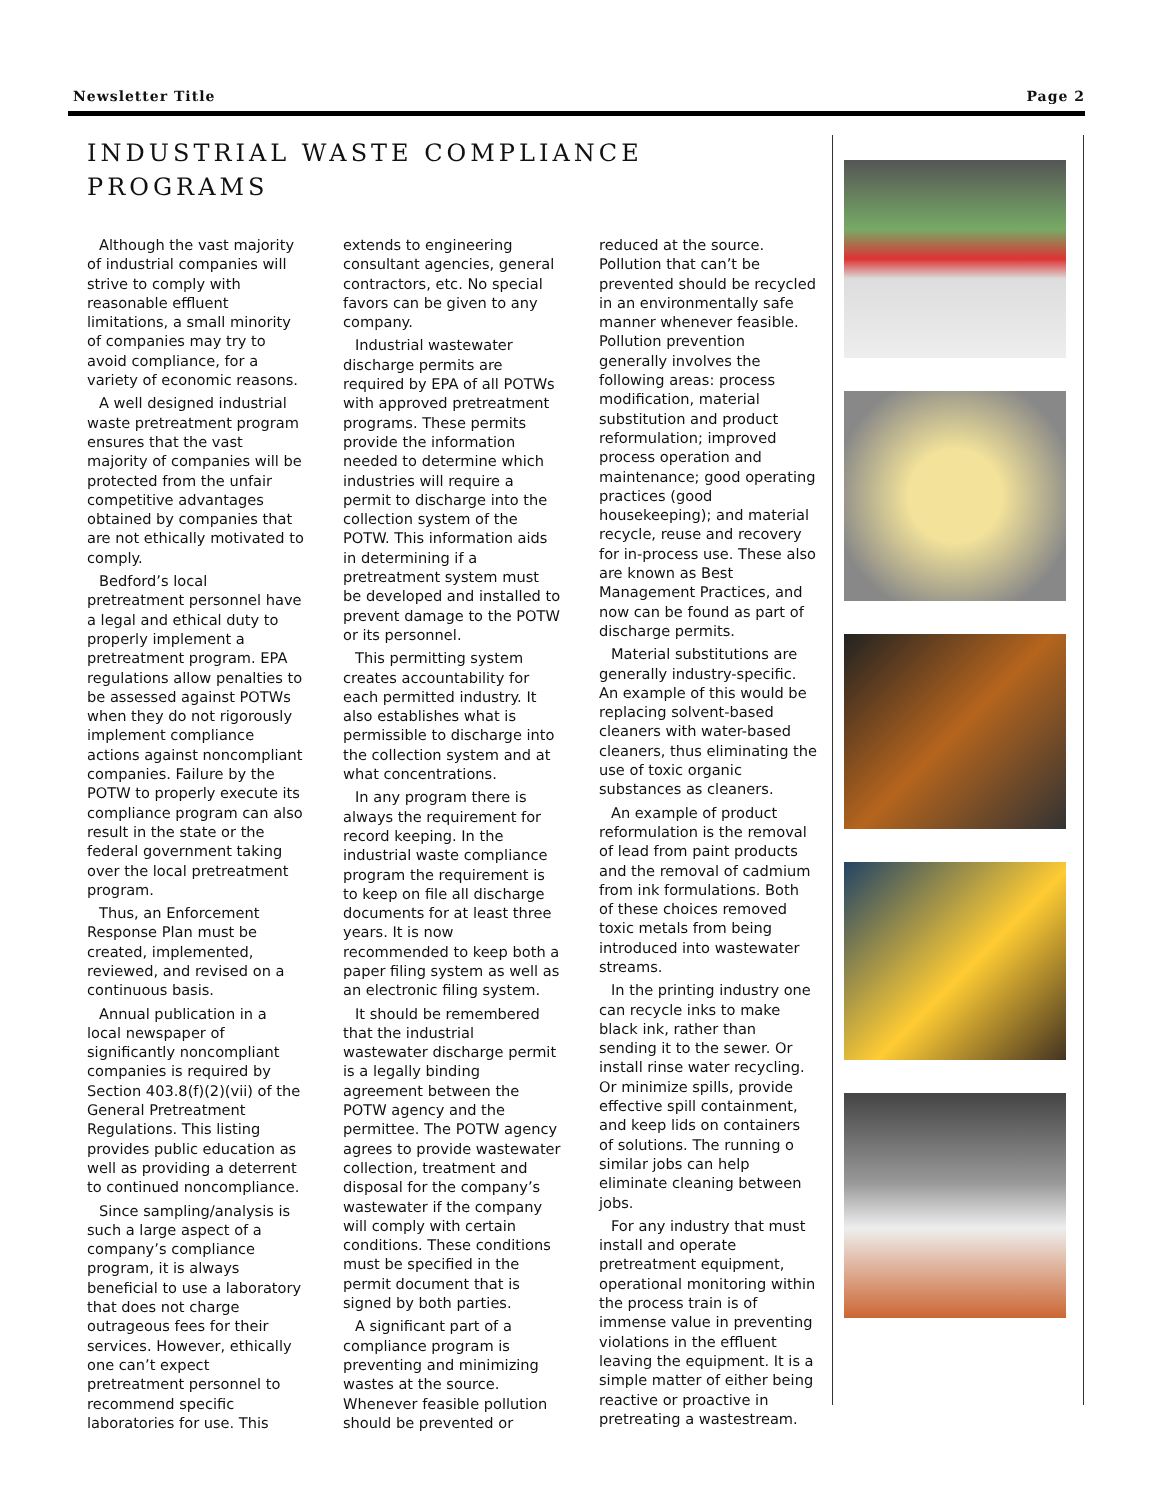Newsletter Title Page 2
INDUSTRIAL WASTE COMPLIANCE PROGRAMS
Although the vast majority of industrial companies will strive to comply with reasonable effluent limitations, a small minority of companies may try to avoid compliance, for a variety of economic reasons.
A well designed industrial waste pretreatment program ensures that the vast majority of companies will be protected from the unfair competitive advantages obtained by companies that are not ethically motivated to comply.
Bedford’s local pretreatment personnel have a legal and ethical duty to properly implement a pretreatment program. EPA regulations allow penalties to be assessed against POTWs when they do not rigorously implement compliance actions against noncompliant companies. Failure by the POTW to properly execute its compliance program can also result in the state or the federal government taking over the local pretreatment program.
Thus, an Enforcement Response Plan must be created, implemented, reviewed, and revised on a continuous basis.
Annual publication in a local newspaper of significantly noncompliant companies is required by Section 403.8(f)(2)(vii) of the General Pretreatment Regulations. This listing provides public education as well as providing a deterrent to continued noncompliance.
Since sampling/analysis is such a large aspect of a company’s compliance program, it is always beneficial to use a laboratory that does not charge outrageous fees for their services. However, ethically one can’t expect pretreatment personnel to recommend specific laboratories for use. This extends to engineering consultant agencies, general contractors, etc. No special favors can be given to any company.
Industrial wastewater discharge permits are required by EPA of all POTWs with approved pretreatment programs. These permits provide the information needed to determine which industries will require a permit to discharge into the collection system of the POTW. This information aids in determining if a pretreatment system must be developed and installed to prevent damage to the POTW or its personnel.
This permitting system creates accountability for each permitted industry. It also establishes what is permissible to discharge into the collection system and at what concentrations.
In any program there is always the requirement for record keeping. In the industrial waste compliance program the requirement is to keep on file all discharge documents for at least three years. It is now recommended to keep both a paper filing system as well as an electronic filing system.
It should be remembered that the industrial wastewater discharge permit is a legally binding agreement between the POTW agency and the permittee. The POTW agency agrees to provide wastewater collection, treatment and disposal for the company’s wastewater if the company will comply with certain conditions. These conditions must be specified in the permit document that is signed by both parties.
A significant part of a compliance program is preventing and minimizing wastes at the source. Whenever feasible pollution should be prevented or reduced at the source. Pollution that can’t be prevented should be recycled in an environmentally safe manner whenever feasible. Pollution prevention generally involves the following areas: process modification, material substitution and product reformulation; improved process operation and maintenance; good operating practices (good housekeeping); and material recycle, reuse and recovery for in-process use. These also are known as Best Management Practices, and now can be found as part of discharge permits.
Material substitutions are generally industry-specific. An example of this would be replacing solvent-based cleaners with water-based cleaners, thus eliminating the use of toxic organic substances as cleaners.
An example of product reformulation is the removal of lead from paint products and the removal of cadmium from ink formulations. Both of these choices removed toxic metals from being introduced into wastewater streams.
In the printing industry one can recycle inks to make black ink, rather than sending it to the sewer. Or install rinse water recycling. Or minimize spills, provide effective spill containment, and keep lids on containers of solutions. The running o similar jobs can help eliminate cleaning between jobs.
For any industry that must install and operate pretreatment equipment, operational monitoring within the process train is of immense value in preventing violations in the effluent leaving the equipment. It is a simple matter of either being reactive or proactive in pretreating a wastestream.